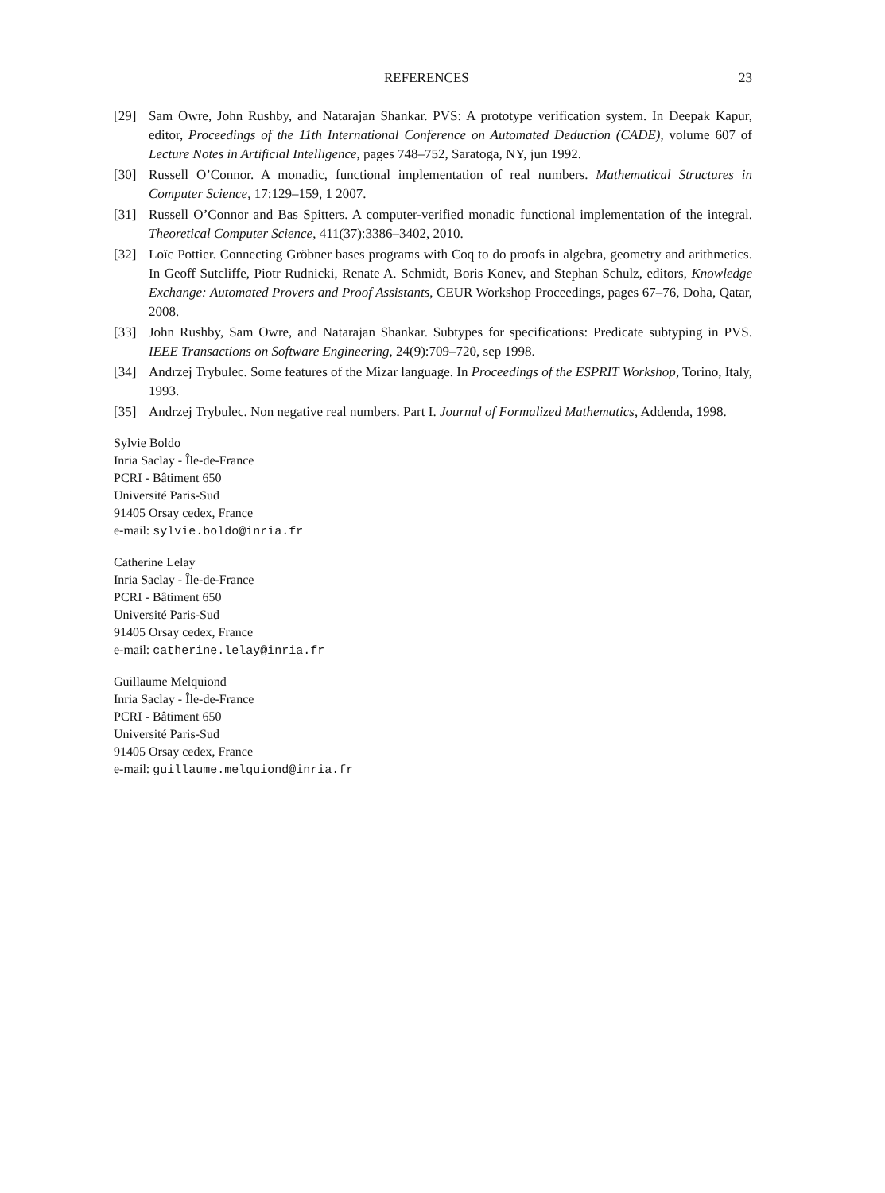REFERENCES 23
[29] Sam Owre, John Rushby, and Natarajan Shankar. PVS: A prototype verification system. In Deepak Kapur, editor, Proceedings of the 11th International Conference on Automated Deduction (CADE), volume 607 of Lecture Notes in Artificial Intelligence, pages 748–752, Saratoga, NY, jun 1992.
[30] Russell O’Connor. A monadic, functional implementation of real numbers. Mathematical Structures in Computer Science, 17:129–159, 1 2007.
[31] Russell O’Connor and Bas Spitters. A computer-verified monadic functional implementation of the integral. Theoretical Computer Science, 411(37):3386–3402, 2010.
[32] Loïc Pottier. Connecting Gröbner bases programs with Coq to do proofs in algebra, geometry and arithmetics. In Geoff Sutcliffe, Piotr Rudnicki, Renate A. Schmidt, Boris Konev, and Stephan Schulz, editors, Knowledge Exchange: Automated Provers and Proof Assistants, CEUR Workshop Proceedings, pages 67–76, Doha, Qatar, 2008.
[33] John Rushby, Sam Owre, and Natarajan Shankar. Subtypes for specifications: Predicate subtyping in PVS. IEEE Transactions on Software Engineering, 24(9):709–720, sep 1998.
[34] Andrzej Trybulec. Some features of the Mizar language. In Proceedings of the ESPRIT Workshop, Torino, Italy, 1993.
[35] Andrzej Trybulec. Non negative real numbers. Part I. Journal of Formalized Mathematics, Addenda, 1998.
Sylvie Boldo
Inria Saclay - Île-de-France
PCRI - Bâtiment 650
Université Paris-Sud
91405 Orsay cedex, France
e-mail: sylvie.boldo@inria.fr
Catherine Lelay
Inria Saclay - Île-de-France
PCRI - Bâtiment 650
Université Paris-Sud
91405 Orsay cedex, France
e-mail: catherine.lelay@inria.fr
Guillaume Melquiond
Inria Saclay - Île-de-France
PCRI - Bâtiment 650
Université Paris-Sud
91405 Orsay cedex, France
e-mail: guillaume.melquiond@inria.fr